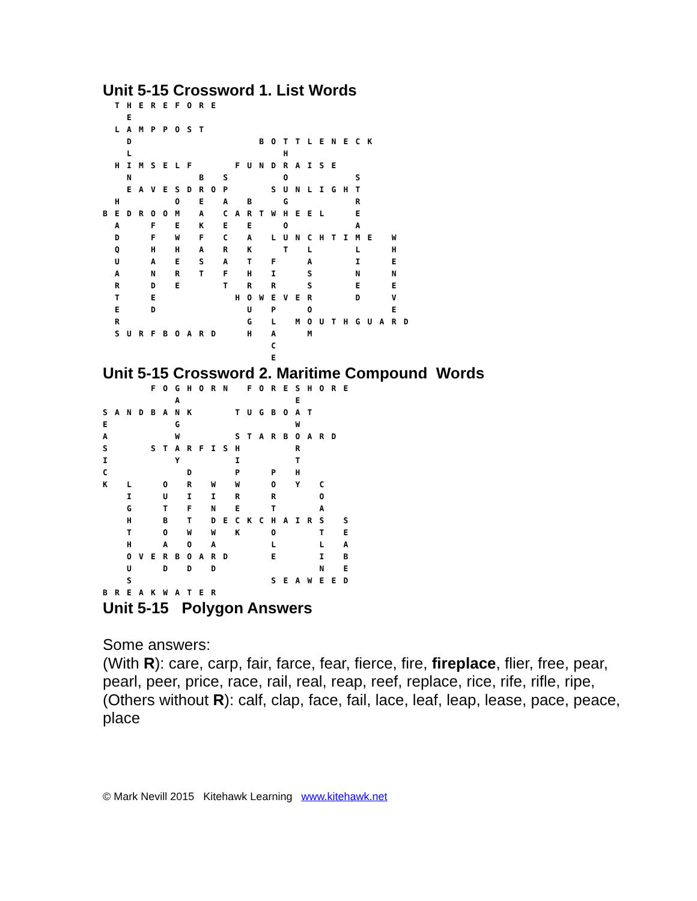Unit 5-15 Crossword 1. List Words
 THEREFORE
  E
 LAMPPOST
  D          BOTTLENECK
  L            H
 HIMSELF   FUNDRAISE
  N     B S    O     S
  EAVESDROP   SUNLIGHT
 H    O E A B  G     R
BEDROOM A CARTWHEEL  E
 A  F E K E E  O     A
 D  F W F C A LUNCHTIME W
 Q  H H A R K  T L   L  H
 U  A E S A T F  A   I  E
 A  N R T F H I  S   N  N
 R  D E   T R R  S   E  E
 T  E      HOWEVER   D  V
 E  D       U P  O      E
 R          G L MOUTHGUARD
 SURFBOARD  H A  M
              C
              E
Unit 5-15 Crossword 2. Maritime Compound Words
    FOGHORN FORESHORE
      A         E
SANDBANK   TUGBOAT
E     G         W
A     W    STARBOARD
S   STARFISH    R
I     Y    I    T
C      D   P  P H
K L  O R W W  O Y C
  I  U I I R  R   O
  G  T F N E  T   A
  H  B T DECKCHAIRS S
  T  O W W K  O   T E
  H  A O A    L   L A
  OVERBOARD   E   I B
  U  D D D        N E
  S           SEAWEED
BREAKWATER
Unit 5-15 Polygon Answers
Some answers:
(With R): care, carp, fair, farce, fear, fierce, fire, fireplace, flier, free, pear, pearl, peer, price, race, rail, real, reap, reef, replace, rice, rife, rifle, ripe,
(Others without R): calf, clap, face, fail, lace, leaf, leap, lease, pace, peace, place
© Mark Nevill 2015 Kitehawk Learning www.kitehawk.net